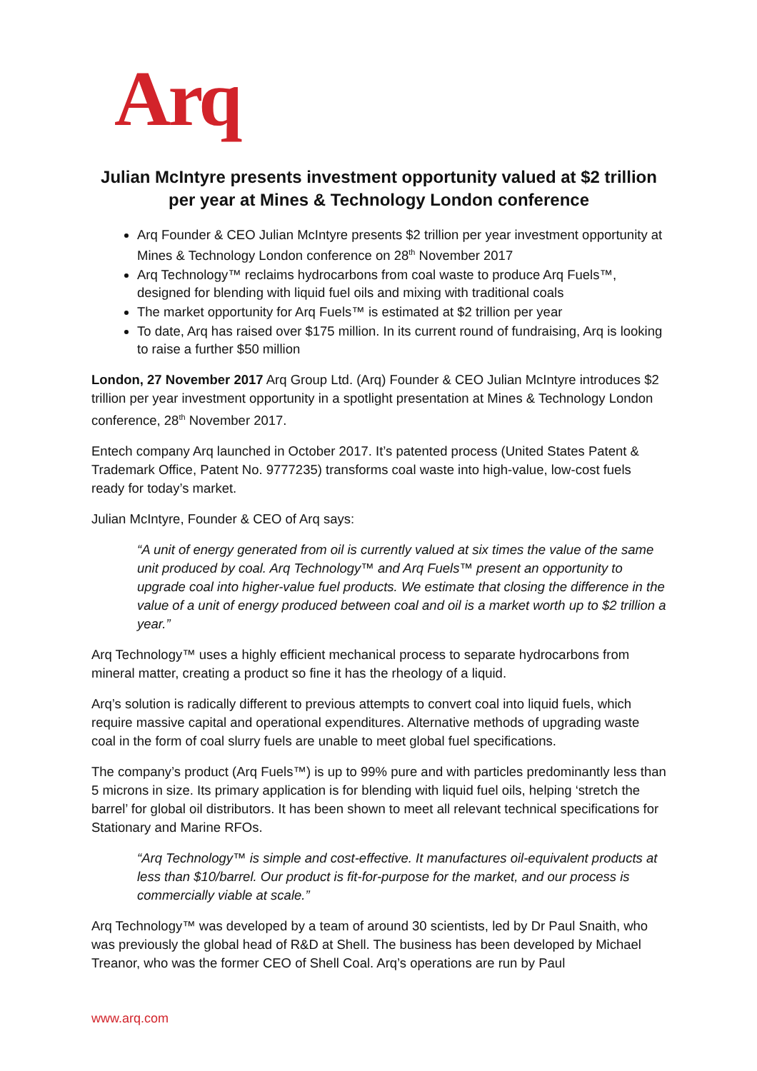Arq
Julian McIntyre presents investment opportunity valued at $2 trillion per year at Mines & Technology London conference
Arq Founder & CEO Julian McIntyre presents $2 trillion per year investment opportunity at Mines & Technology London conference on 28<sup>th</sup> November 2017
Arq Technology™ reclaims hydrocarbons from coal waste to produce Arq Fuels™, designed for blending with liquid fuel oils and mixing with traditional coals
The market opportunity for Arq Fuels™ is estimated at $2 trillion per year
To date, Arq has raised over $175 million. In its current round of fundraising, Arq is looking to raise a further $50 million
London, 27 November 2017 Arq Group Ltd. (Arq) Founder & CEO Julian McIntyre introduces $2 trillion per year investment opportunity in a spotlight presentation at Mines & Technology London conference, 28<sup>th</sup> November 2017.
Entech company Arq launched in October 2017. It’s patented process (United States Patent & Trademark Office, Patent No. 9777235) transforms coal waste into high-value, low-cost fuels ready for today’s market.
Julian McIntyre, Founder & CEO of Arq says:
“A unit of energy generated from oil is currently valued at six times the value of the same unit produced by coal. Arq Technology™ and Arq Fuels™ present an opportunity to upgrade coal into higher-value fuel products. We estimate that closing the difference in the value of a unit of energy produced between coal and oil is a market worth up to $2 trillion a year.”
Arq Technology™ uses a highly efficient mechanical process to separate hydrocarbons from mineral matter, creating a product so fine it has the rheology of a liquid.
Arq’s solution is radically different to previous attempts to convert coal into liquid fuels, which require massive capital and operational expenditures. Alternative methods of upgrading waste coal in the form of coal slurry fuels are unable to meet global fuel specifications.
The company’s product (Arq Fuels™) is up to 99% pure and with particles predominantly less than 5 microns in size. Its primary application is for blending with liquid fuel oils, helping ‘stretch the barrel’ for global oil distributors. It has been shown to meet all relevant technical specifications for Stationary and Marine RFOs.
“Arq Technology™ is simple and cost-effective. It manufactures oil-equivalent products at less than $10/barrel. Our product is fit-for-purpose for the market, and our process is commercially viable at scale.”
Arq Technology™ was developed by a team of around 30 scientists, led by Dr Paul Snaith, who was previously the global head of R&D at Shell. The business has been developed by Michael Treanor, who was the former CEO of Shell Coal. Arq’s operations are run by Paul
www.arq.com